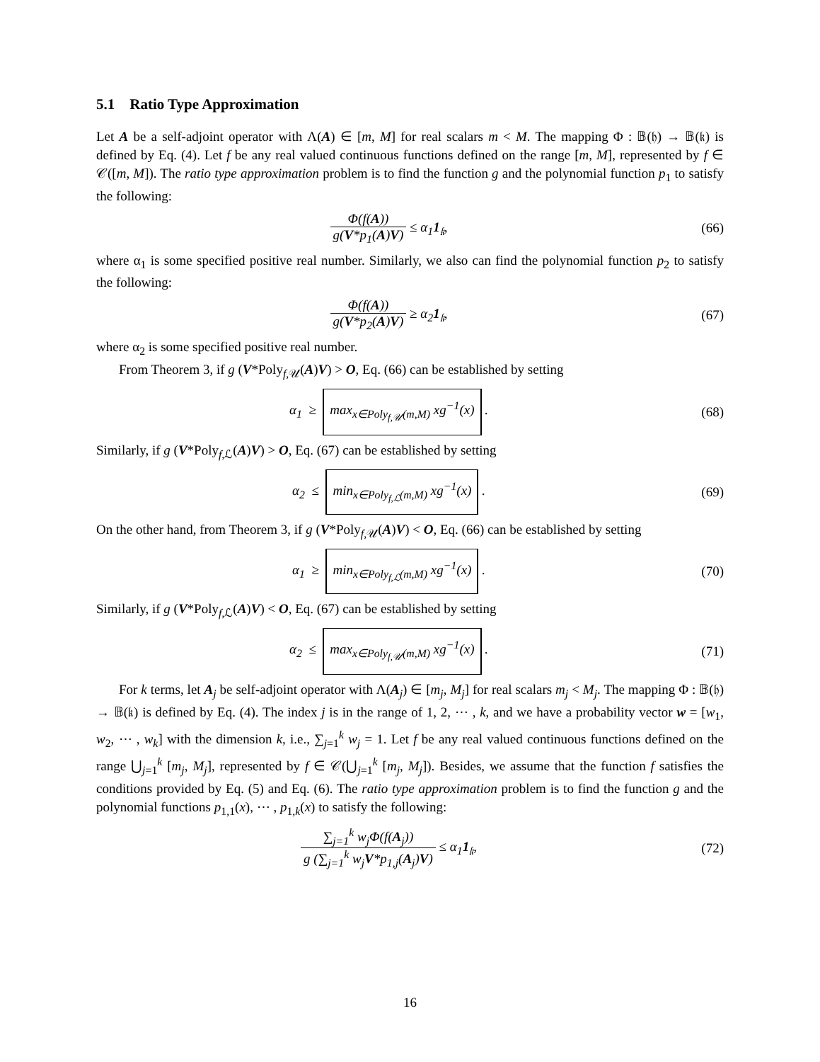5.1 Ratio Type Approximation
Let A be a self-adjoint operator with Λ(A) ∈ [m, M] for real scalars m < M. The mapping Φ : 𝔹(𝔥) → 𝔹(𝔨) is defined by Eq. (4). Let f be any real valued continuous functions defined on the range [m, M], represented by f ∈ 𝒞([m, M]). The ratio type approximation problem is to find the function g and the polynomial function p<sub>1</sub> to satisfy the following:
Φ(f(A)) g(V*p<sub>1</sub>(A)V) ≤ α<sub>1</sub>1<sub>𝔨</sub>, (66)
where α<sub>1</sub> is some specified positive real number. Similarly, we also can find the polynomial function p<sub>2</sub> to satisfy the following:
Φ(f(A)) g(V*p<sub>2</sub>(A)V) ≥ α<sub>2</sub>1<sub>𝔨</sub>, (67)
where α<sub>2</sub> is some specified positive real number.
From Theorem 3, if g (V*Poly<sub>f,𝒰</sub>(A)V) > O, Eq. (66) can be established by setting
α<sub>1</sub> ≥ max<sub>x∈Poly<sub>f,𝒰</sub>(m,M)</sub> xg<sup>−1</sup>(x) .
(68)
Similarly, if g (V*Poly<sub>f,ℒ</sub>(A)V) > O, Eq. (67) can be established by setting
α<sub>2</sub> ≤ min<sub>x∈Poly<sub>f,ℒ</sub>(m,M)</sub> xg<sup>−1</sup>(x) .
(69)
On the other hand, from Theorem 3, if g (V*Poly<sub>f,𝒰</sub>(A)V) < O, Eq. (66) can be established by setting
α<sub>1</sub> ≥ min<sub>x∈Poly<sub>f,ℒ</sub>(m,M)</sub> xg<sup>−1</sup>(x) .
(70)
Similarly, if g (V*Poly<sub>f,ℒ</sub>(A)V) < O, Eq. (67) can be established by setting
α<sub>2</sub> ≤ max<sub>x∈Poly<sub>f,𝒰</sub>(m,M)</sub> xg<sup>−1</sup>(x) .
(71)
For k terms, let A<sub>j</sub> be self-adjoint operator with Λ(A<sub>j</sub>) ∈ [m<sub>j</sub>, M<sub>j</sub>] for real scalars m<sub>j</sub> < M<sub>j</sub>. The mapping Φ : 𝔹(𝔥) → 𝔹(𝔨) is defined by Eq. (4). The index j is in the range of 1, 2, ⋯ , k, and we have a probability vector w = [w<sub>1</sub>, w<sub>2</sub>, ⋯ , w<sub>k</sub>] with the dimension k, i.e., ∑<sub>j=1</sub><sup>k</sup> w<sub>j</sub> = 1. Let f be any real valued continuous functions defined on the range ⋃<sub>j=1</sub><sup>k</sup> [m<sub>j</sub>, M<sub>j</sub>], represented by f ∈ 𝒞(⋃<sub>j=1</sub><sup>k</sup> [m<sub>j</sub>, M<sub>j</sub>]). Besides, we assume that the function f satisfies the conditions provided by Eq. (5) and Eq. (6). The ratio type approximation problem is to find the function g and the polynomial functions p<sub>1,1</sub>(x), ⋯ , p<sub>1,k</sub>(x) to satisfy the following:
∑<sub>j=1</sub><sup>k</sup> w<sub>j</sub>Φ(f(A<sub>j</sub>)) g (∑<sub>j=1</sub><sup>k</sup> w<sub>j</sub>V*p<sub>1,j</sub>(A<sub>j</sub>)V) ≤ α<sub>1</sub>1<sub>𝔨</sub>,
(72)
16